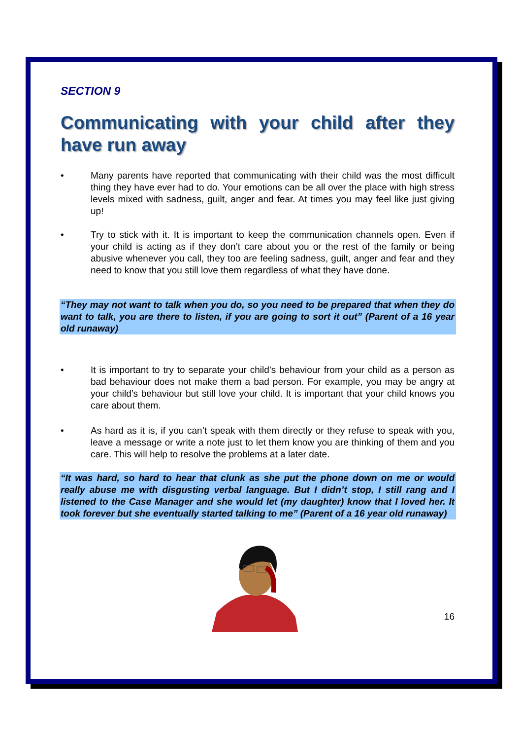SECTION 9
Communicating with your child after they have run away
• Many parents have reported that communicating with their child was the most difficult thing they have ever had to do. Your emotions can be all over the place with high stress levels mixed with sadness, guilt, anger and fear. At times you may feel like just giving up!
• Try to stick with it. It is important to keep the communication channels open. Even if your child is acting as if they don’t care about you or the rest of the family or being abusive whenever you call, they too are feeling sadness, guilt, anger and fear and they need to know that you still love them regardless of what they have done.
“They may not want to talk when you do, so you need to be prepared that when they do want to talk, you are there to listen, if you are going to sort it out” (Parent of a 16 year old runaway)
• It is important to try to separate your child’s behaviour from your child as a person as bad behaviour does not make them a bad person. For example, you may be angry at your child’s behaviour but still love your child. It is important that your child knows you care about them.
• As hard as it is, if you can’t speak with them directly or they refuse to speak with you, leave a message or write a note just to let them know you are thinking of them and you care. This will help to resolve the problems at a later date.
“It was hard, so hard to hear that clunk as she put the phone down on me or would really abuse me with disgusting verbal language. But I didn’t stop, I still rang and I listened to the Case Manager and she would let (my daughter) know that I loved her. It took forever but she eventually started talking to me” (Parent of a 16 year old runaway)
16